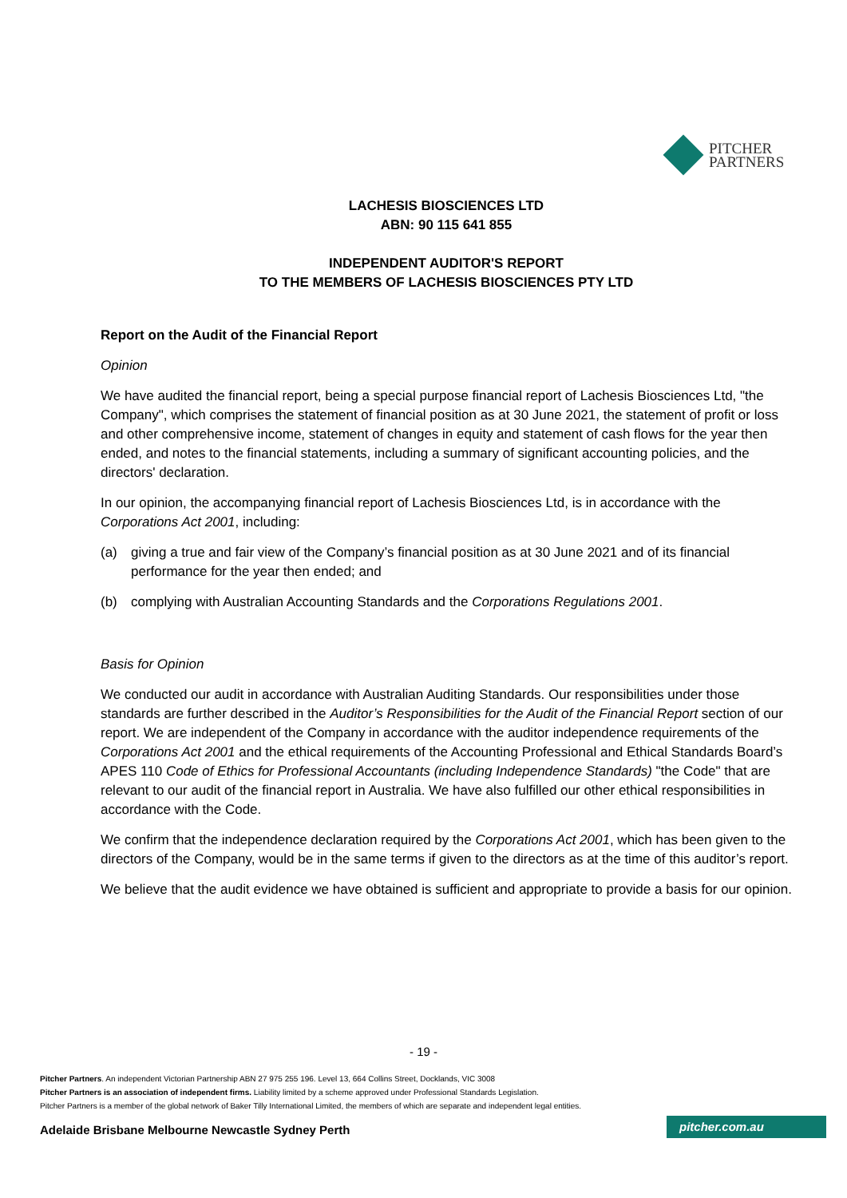PITCHER
PARTNERS
LACHESIS BIOSCIENCES LTD
ABN: 90 115 641 855
INDEPENDENT AUDITOR'S REPORT
TO THE MEMBERS OF LACHESIS BIOSCIENCES PTY LTD
Report on the Audit of the Financial Report
Opinion
We have audited the financial report, being a special purpose financial report of Lachesis Biosciences Ltd, "the Company", which comprises the statement of financial position as at 30 June 2021, the statement of profit or loss and other comprehensive income, statement of changes in equity and statement of cash flows for the year then ended, and notes to the financial statements, including a summary of significant accounting policies, and the directors' declaration.
In our opinion, the accompanying financial report of Lachesis Biosciences Ltd, is in accordance with the Corporations Act 2001, including:
(a) giving a true and fair view of the Company’s financial position as at 30 June 2021 and of its financial performance for the year then ended; and
(b) complying with Australian Accounting Standards and the Corporations Regulations 2001.
Basis for Opinion
We conducted our audit in accordance with Australian Auditing Standards. Our responsibilities under those standards are further described in the Auditor’s Responsibilities for the Audit of the Financial Report section of our report. We are independent of the Company in accordance with the auditor independence requirements of the Corporations Act 2001 and the ethical requirements of the Accounting Professional and Ethical Standards Board’s APES 110 Code of Ethics for Professional Accountants (including Independence Standards) "the Code" that are relevant to our audit of the financial report in Australia. We have also fulfilled our other ethical responsibilities in accordance with the Code.
We confirm that the independence declaration required by the Corporations Act 2001, which has been given to the directors of the Company, would be in the same terms if given to the directors as at the time of this auditor’s report.
We believe that the audit evidence we have obtained is sufficient and appropriate to provide a basis for our opinion.
- 19 -
Pitcher Partners. An independent Victorian Partnership ABN 27 975 255 196. Level 13, 664 Collins Street, Docklands, VIC 3008
Pitcher Partners is an association of independent firms. Liability limited by a scheme approved under Professional Standards Legislation.
Pitcher Partners is a member of the global network of Baker Tilly International Limited, the members of which are separate and independent legal entities.
Adelaide Brisbane Melbourne Newcastle Sydney Perth
pitcher.com.au